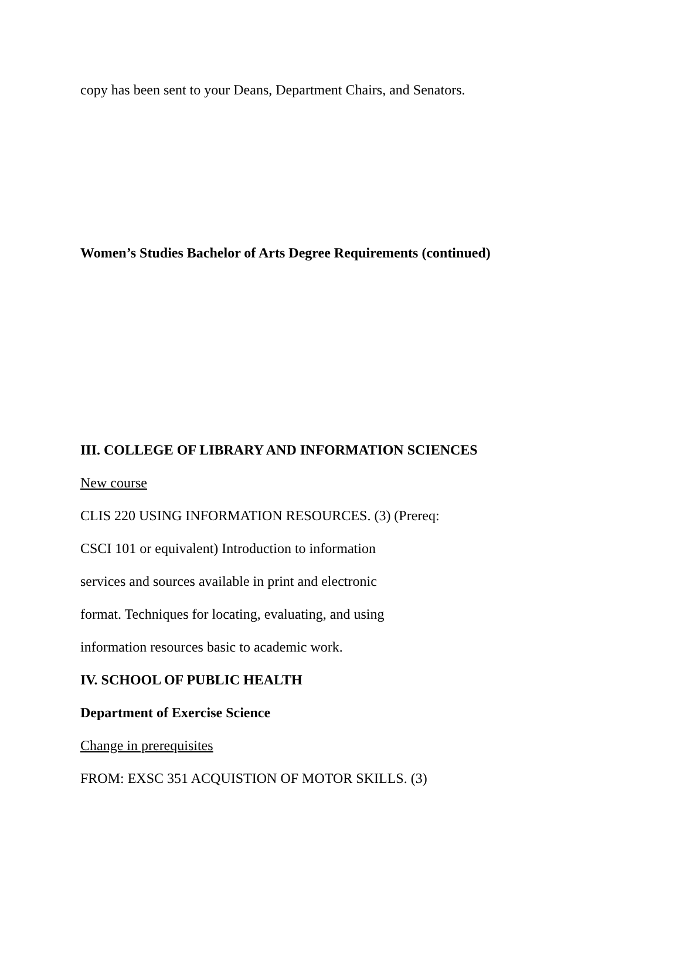copy has been sent to your Deans, Department Chairs, and Senators.
Women’s Studies Bachelor of Arts Degree Requirements (continued)
III. COLLEGE OF LIBRARY AND INFORMATION SCIENCES
New course
CLIS 220 USING INFORMATION RESOURCES. (3) (Prereq:
CSCI 101 or equivalent) Introduction to information
services and sources available in print and electronic
format. Techniques for locating, evaluating, and using
information resources basic to academic work.
IV. SCHOOL OF PUBLIC HEALTH
Department of Exercise Science
Change in prerequisites
FROM: EXSC 351 ACQUISTION OF MOTOR SKILLS. (3)